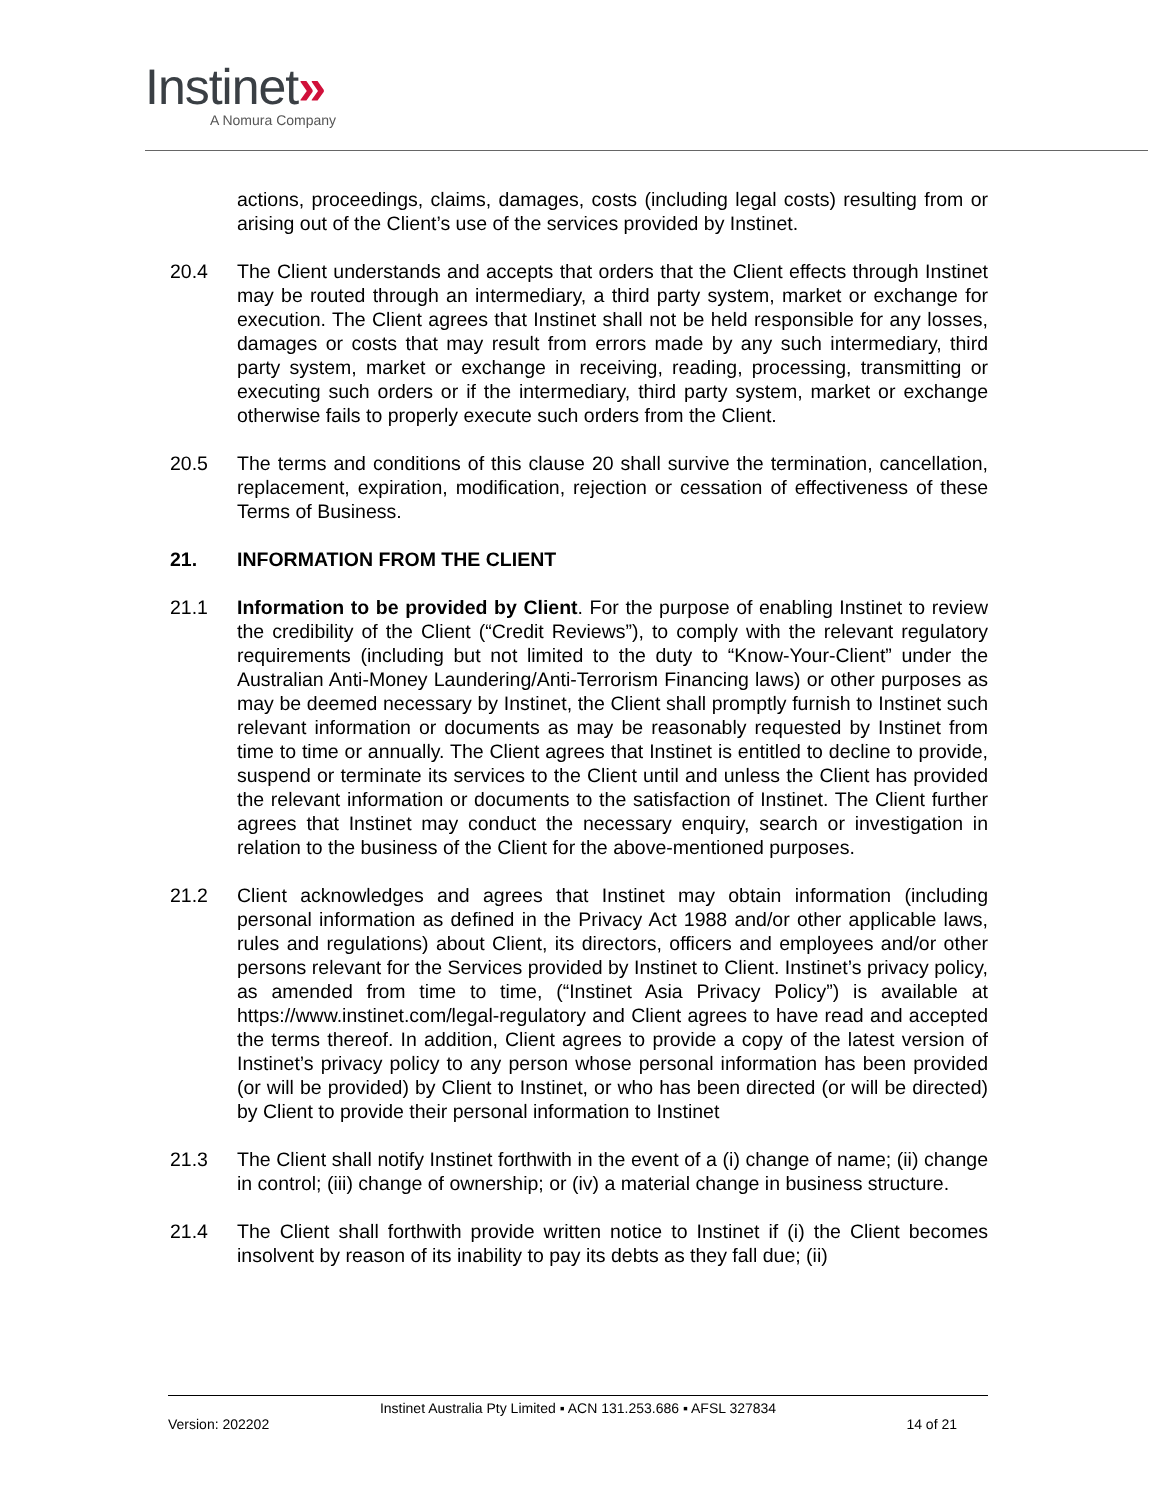Instinet»
A Nomura Company
actions, proceedings, claims, damages, costs (including legal costs) resulting from or arising out of the Client’s use of the services provided by Instinet.
20.4 The Client understands and accepts that orders that the Client effects through Instinet may be routed through an intermediary, a third party system, market or exchange for execution. The Client agrees that Instinet shall not be held responsible for any losses, damages or costs that may result from errors made by any such intermediary, third party system, market or exchange in receiving, reading, processing, transmitting or executing such orders or if the intermediary, third party system, market or exchange otherwise fails to properly execute such orders from the Client.
20.5 The terms and conditions of this clause 20 shall survive the termination, cancellation, replacement, expiration, modification, rejection or cessation of effectiveness of these Terms of Business.
21. INFORMATION FROM THE CLIENT
21.1 Information to be provided by Client. For the purpose of enabling Instinet to review the credibility of the Client (“Credit Reviews”), to comply with the relevant regulatory requirements (including but not limited to the duty to “Know-Your-Client” under the Australian Anti-Money Laundering/Anti-Terrorism Financing laws) or other purposes as may be deemed necessary by Instinet, the Client shall promptly furnish to Instinet such relevant information or documents as may be reasonably requested by Instinet from time to time or annually. The Client agrees that Instinet is entitled to decline to provide, suspend or terminate its services to the Client until and unless the Client has provided the relevant information or documents to the satisfaction of Instinet. The Client further agrees that Instinet may conduct the necessary enquiry, search or investigation in relation to the business of the Client for the above-mentioned purposes.
21.2 Client acknowledges and agrees that Instinet may obtain information (including personal information as defined in the Privacy Act 1988 and/or other applicable laws, rules and regulations) about Client, its directors, officers and employees and/or other persons relevant for the Services provided by Instinet to Client. Instinet’s privacy policy, as amended from time to time, (“Instinet Asia Privacy Policy”) is available at https://www.instinet.com/legal-regulatory and Client agrees to have read and accepted the terms thereof. In addition, Client agrees to provide a copy of the latest version of Instinet’s privacy policy to any person whose personal information has been provided (or will be provided) by Client to Instinet, or who has been directed (or will be directed) by Client to provide their personal information to Instinet
21.3 The Client shall notify Instinet forthwith in the event of a (i) change of name; (ii) change in control; (iii) change of ownership; or (iv) a material change in business structure.
21.4 The Client shall forthwith provide written notice to Instinet if (i) the Client becomes insolvent by reason of its inability to pay its debts as they fall due; (ii)
Instinet Australia Pty Limited ▪ ACN 131.253.686 ▪ AFSL 327834
Version: 202202 14 of 21